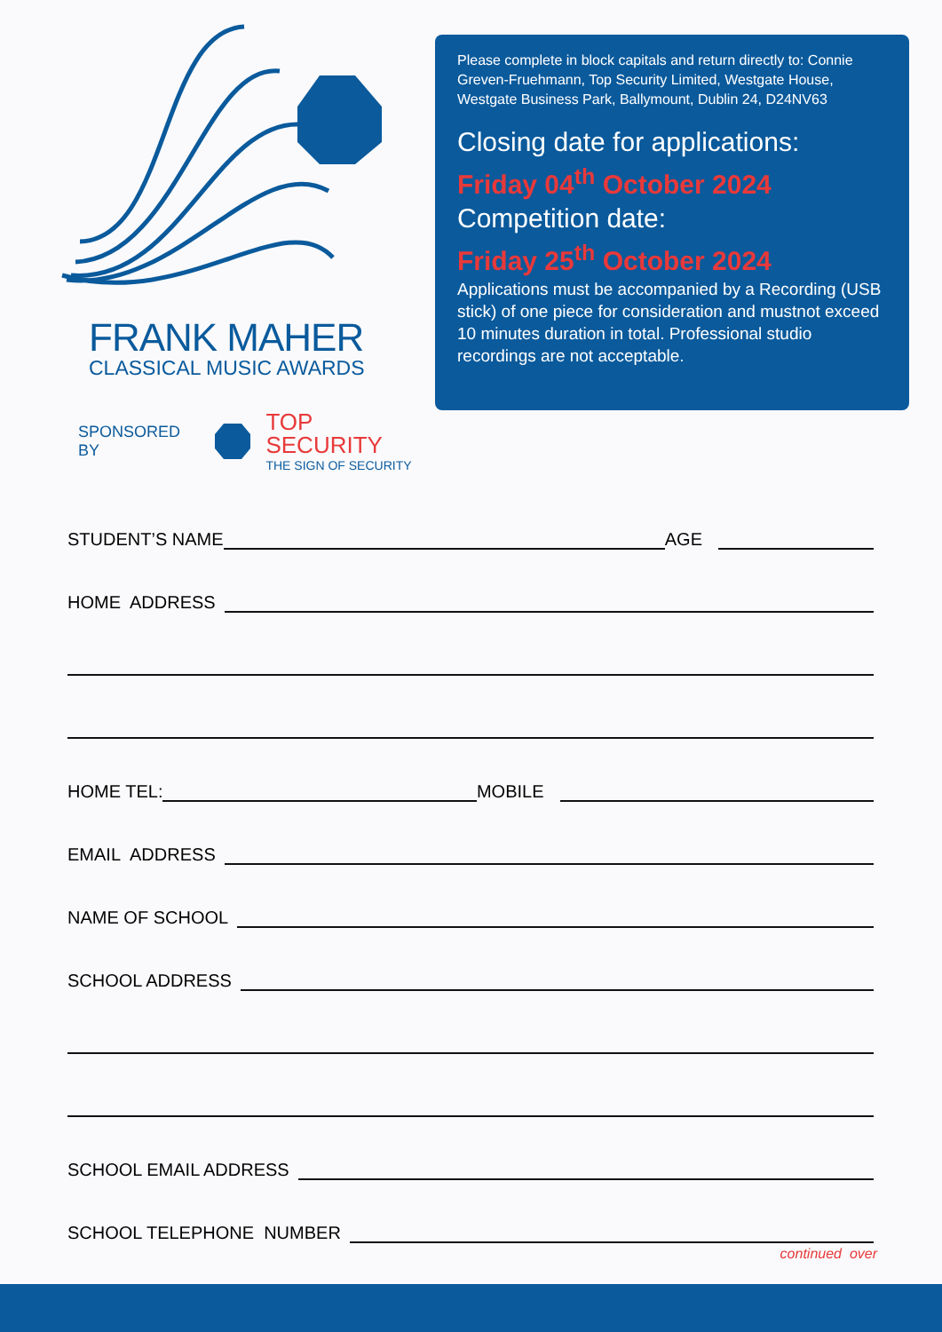FRANK MAHER
CLASSICAL MUSIC AWARDS
SPONSORED BY
TOP SECURITY
THE SIGN OF SECURITY
Please complete in block capitals and return directly to: Connie Greven-Fruehmann, Top Security Limited, Westgate House, Westgate Business Park, Ballymount, Dublin 24, D24NV63
Closing date for applications:
Friday 04<sup>th</sup> October 2024
Competition date:
Friday 25<sup>th</sup> October 2024
Applications must be accompanied by a Recording (USB stick) of one piece for consideration and mustnot exceed 10 minutes duration in total. Professional studio recordings are not acceptable.
STUDENT’S NAME
AGE
HOME ADDRESS
HOME TEL:
MOBILE
EMAIL ADDRESS
NAME OF SCHOOL
SCHOOL ADDRESS
SCHOOL EMAIL ADDRESS
SCHOOL TELEPHONE NUMBER
continued over